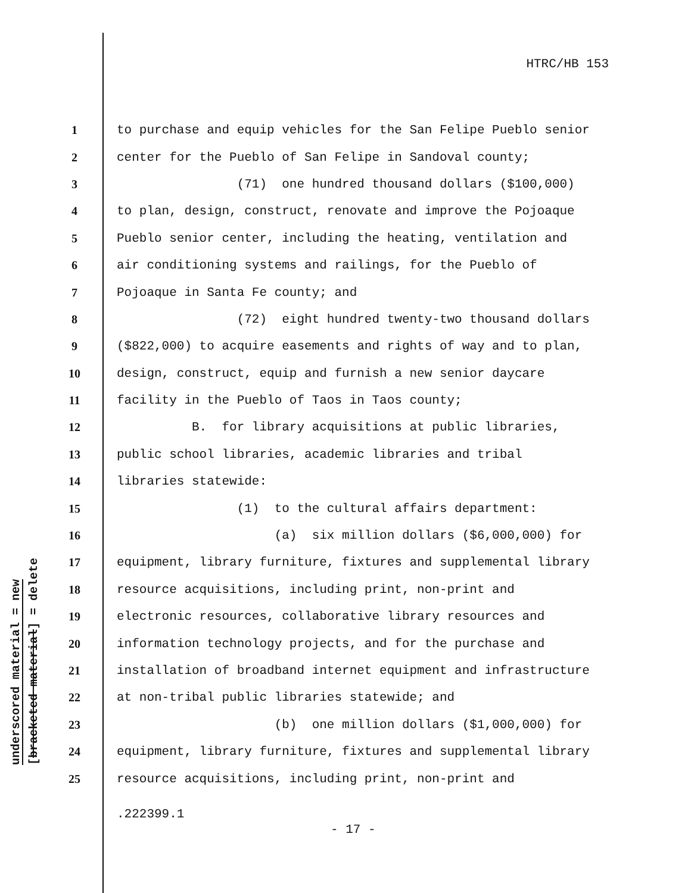HTRC/HB 153
underscored material = new
[bracketed material] = delete
1 to purchase and equip vehicles for the San Felipe Pueblo senior
2 center for the Pueblo of San Felipe in Sandoval county;
3 (71) one hundred thousand dollars ($100,000)
4 to plan, design, construct, renovate and improve the Pojoaque
5 Pueblo senior center, including the heating, ventilation and
6 air conditioning systems and railings, for the Pueblo of
7 Pojoaque in Santa Fe county; and
8 (72) eight hundred twenty-two thousand dollars
9 ($822,000) to acquire easements and rights of way and to plan,
10 design, construct, equip and furnish a new senior daycare
11 facility in the Pueblo of Taos in Taos county;
12 B. for library acquisitions at public libraries,
13 public school libraries, academic libraries and tribal
14 libraries statewide:
15 (1) to the cultural affairs department:
16 (a) six million dollars ($6,000,000) for
17 equipment, library furniture, fixtures and supplemental library
18 resource acquisitions, including print, non-print and
19 electronic resources, collaborative library resources and
20 information technology projects, and for the purchase and
21 installation of broadband internet equipment and infrastructure
22 at non-tribal public libraries statewide; and
23 (b) one million dollars ($1,000,000) for
24 equipment, library furniture, fixtures and supplemental library
25 resource acquisitions, including print, non-print and
.222399.1
- 17 -